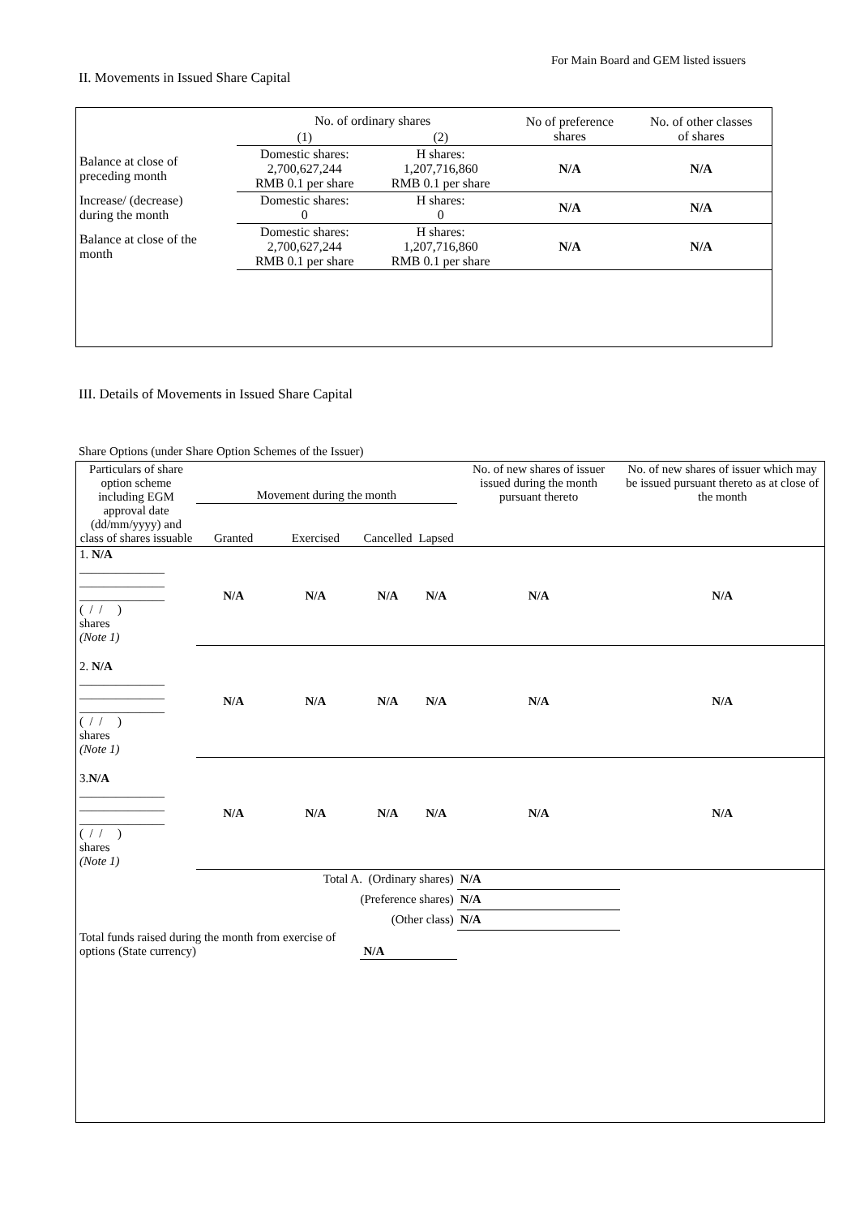For Main Board and GEM listed issuers
II. Movements in Issued Share Capital
| | No. of ordinary shares | | No of preference shares | No. of other classes of shares |
| --- | --- | --- | --- | --- |
| | (1) | (2) | | |
| Balance at close of preceding month | Domestic shares: 2,700,627,244 RMB 0.1 per share | H shares: 1,207,716,860 RMB 0.1 per share | N/A | N/A |
| Increase/ (decrease) during the month | Domestic shares: 0 | H shares: 0 | N/A | N/A |
| Balance at close of the month | Domestic shares: 2,700,627,244 RMB 0.1 per share | H shares: 1,207,716,860 RMB 0.1 per share | N/A | N/A |
III. Details of Movements in Issued Share Capital
Share Options (under Share Option Schemes of the Issuer)
| Particulars of share option scheme including EGM approval date (dd/mm/yyyy) and class of shares issuable | Movement during the month | | | | No. of new shares of issuer issued during the month pursuant thereto | No. of new shares of issuer which may be issued pursuant thereto as at close of the month |
| --- | --- | --- | --- | --- | --- | --- |
| | Granted | Exercised | Cancelled | Lapsed | | |
| 1. N/A ______________ ______________ ______________ ( / / ) shares (Note 1) | N/A | N/A | N/A | N/A | N/A | N/A |
| 2. N/A ______________ ______________ ______________ ( / / ) shares (Note 1) | N/A | N/A | N/A | N/A | N/A | N/A |
| 3. N/A ______________ ______________ ______________ ( / / ) shares (Note 1) | N/A | N/A | N/A | N/A | N/A | N/A |
| Total A. (Ordinary shares) | | | | | N/A | |
| (Preference shares) | | | | | N/A | |
| (Other class) | | | | | N/A | |
| Total funds raised during the month from exercise of options (State currency) | | | N/A | | | |